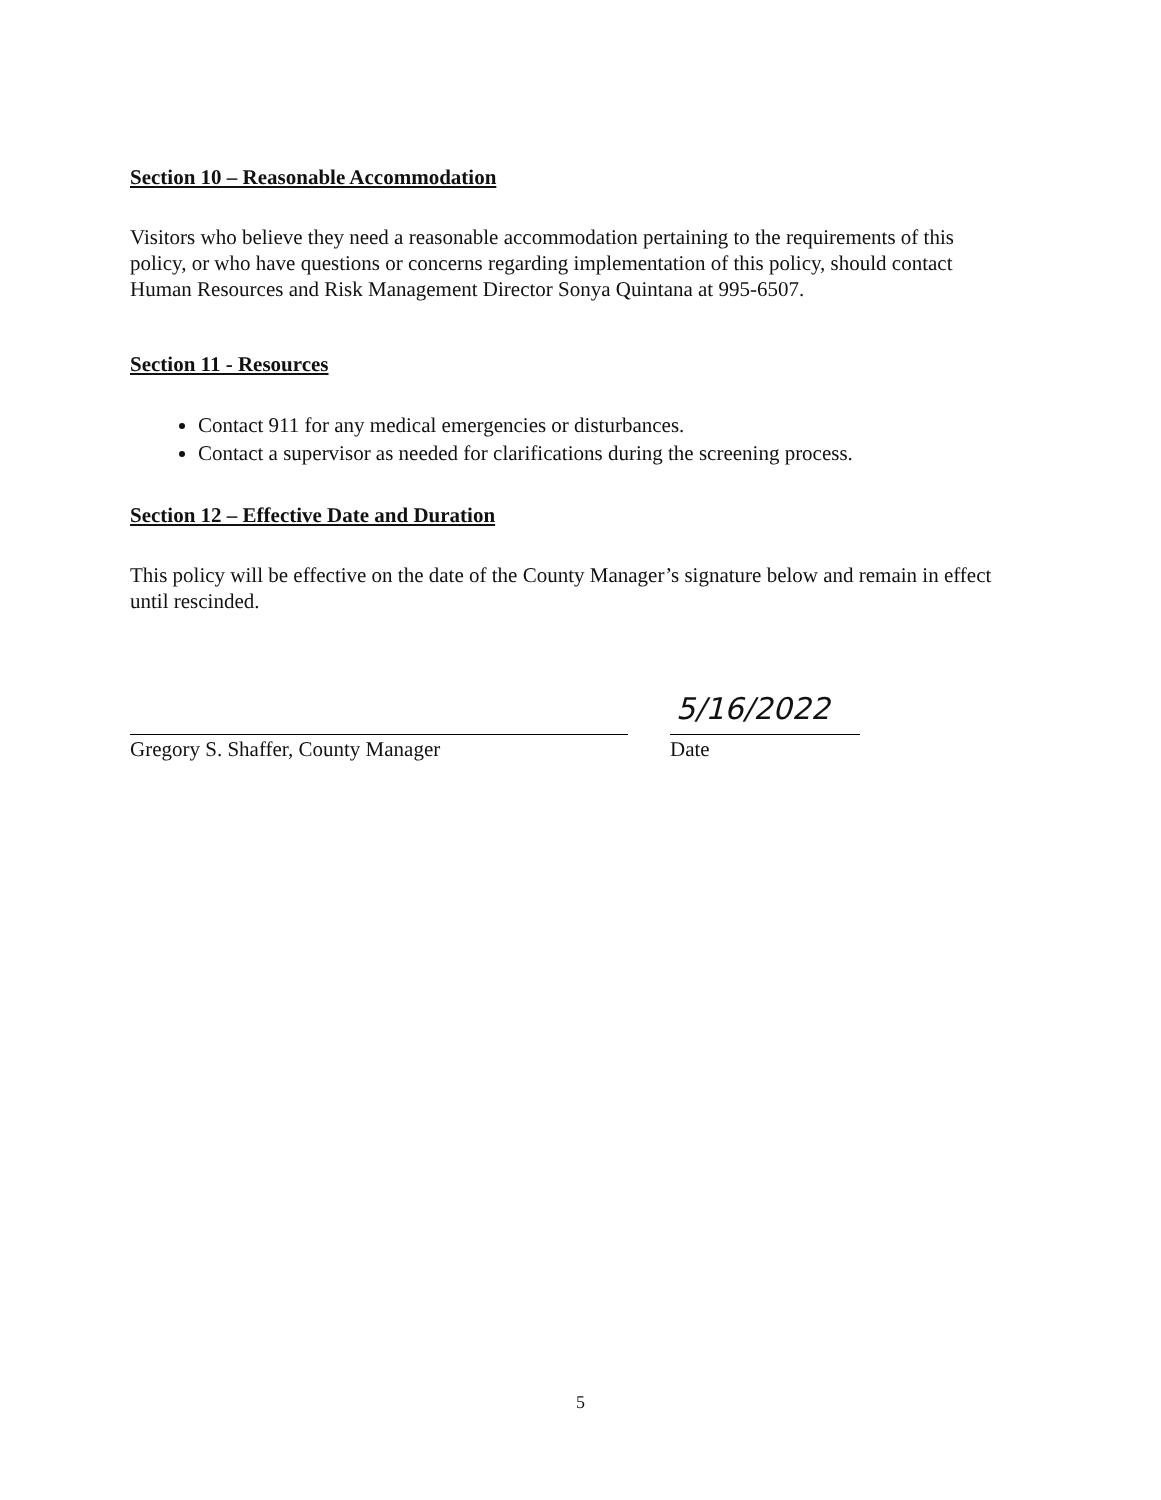Section 10 – Reasonable Accommodation
Visitors who believe they need a reasonable accommodation pertaining to the requirements of this policy, or who have questions or concerns regarding implementation of this policy, should contact Human Resources and Risk Management Director Sonya Quintana at 995-6507.
Section 11 - Resources
Contact 911 for any medical emergencies or disturbances.
Contact a supervisor as needed for clarifications during the screening process.
Section 12 – Effective Date and Duration
This policy will be effective on the date of the County Manager’s signature below and remain in effect until rescinded.
Gregory S. Shaffer, County Manager
5/16/2022
Date
5